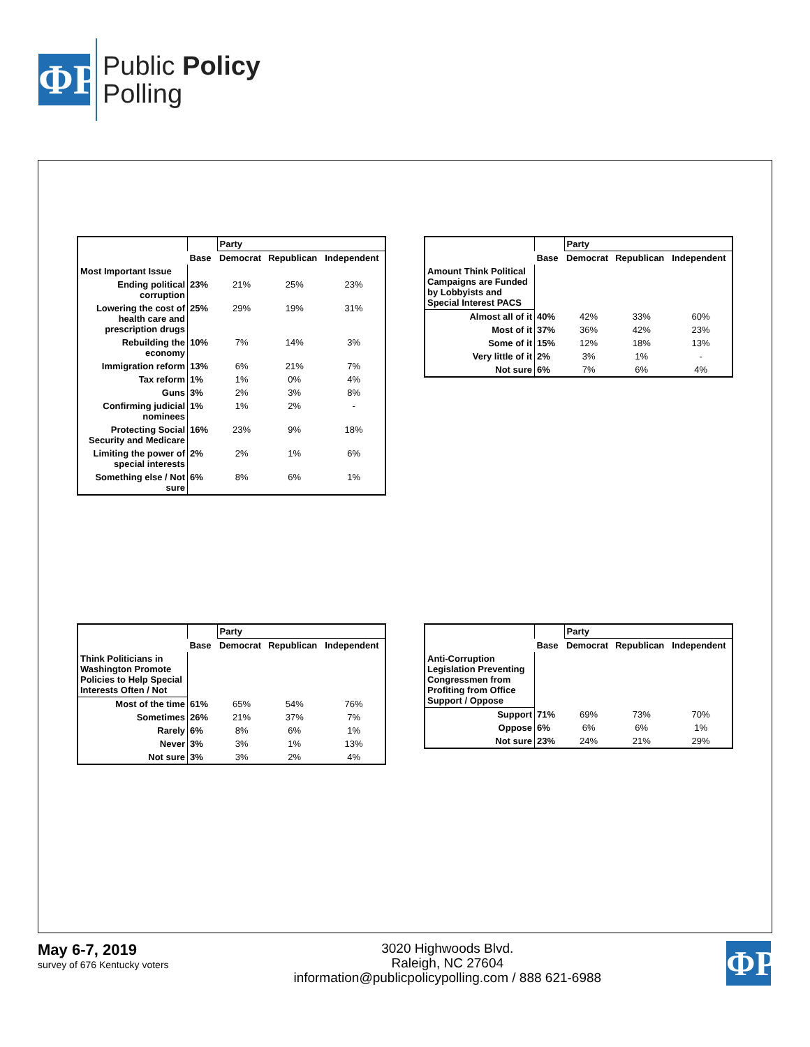ΦP
Public Policy
Polling
| | | Party | | |
| | Base | Democrat | Republican | Independent |
| Most Important Issue | | | | |
| Ending political corruption | 23% | 21% | 25% | 23% |
| Lowering the cost of health care and prescription drugs | 25% | 29% | 19% | 31% |
| Rebuilding the economy | 10% | 7% | 14% | 3% |
| Immigration reform | 13% | 6% | 21% | 7% |
| Tax reform | 1% | 1% | 0% | 4% |
| Guns | 3% | 2% | 3% | 8% |
| Confirming judicial nominees | 1% | 1% | 2% | - |
| Protecting Social Security and Medicare | 16% | 23% | 9% | 18% |
| Limiting the power of special interests | 2% | 2% | 1% | 6% |
| Something else / Not sure | 6% | 8% | 6% | 1% |
| | | Party | | |
| | Base | Democrat | Republican | Independent |
| Amount Think Political Campaigns are Funded by Lobbyists and Special Interest PACS | | | | |
| Almost all of it | 40% | 42% | 33% | 60% |
| Most of it | 37% | 36% | 42% | 23% |
| Some of it | 15% | 12% | 18% | 13% |
| Very little of it | 2% | 3% | 1% | - |
| Not sure | 6% | 7% | 6% | 4% |
| | | Party | | |
| | Base | Democrat | Republican | Independent |
| Think Politicians in Washington Promote Policies to Help Special Interests Often / Not | | | | |
| Most of the time | 61% | 65% | 54% | 76% |
| Sometimes | 26% | 21% | 37% | 7% |
| Rarely | 6% | 8% | 6% | 1% |
| Never | 3% | 3% | 1% | 13% |
| Not sure | 3% | 3% | 2% | 4% |
| | | Party | | |
| | Base | Democrat | Republican | Independent |
| Anti-Corruption Legislation Preventing Congressmen from Profiting from Office Support / Oppose | | | | |
| Support | 71% | 69% | 73% | 70% |
| Oppose | 6% | 6% | 6% | 1% |
| Not sure | 23% | 24% | 21% | 29% |
May 6-7, 2019
survey of 676 Kentucky voters
3020 Highwoods Blvd.
Raleigh, NC 27604
information@publicpolicypolling.com / 888 621-6988
ΦP